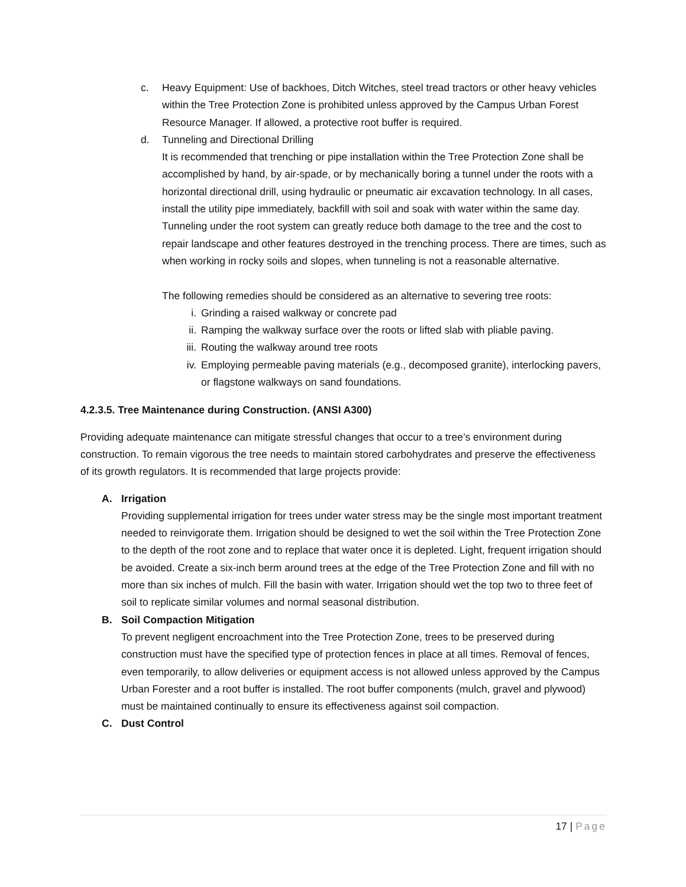c. Heavy Equipment: Use of backhoes, Ditch Witches, steel tread tractors or other heavy vehicles within the Tree Protection Zone is prohibited unless approved by the Campus Urban Forest Resource Manager. If allowed, a protective root buffer is required.
d. Tunneling and Directional Drilling
It is recommended that trenching or pipe installation within the Tree Protection Zone shall be accomplished by hand, by air-spade, or by mechanically boring a tunnel under the roots with a horizontal directional drill, using hydraulic or pneumatic air excavation technology. In all cases, install the utility pipe immediately, backfill with soil and soak with water within the same day. Tunneling under the root system can greatly reduce both damage to the tree and the cost to repair landscape and other features destroyed in the trenching process. There are times, such as when working in rocky soils and slopes, when tunneling is not a reasonable alternative.
The following remedies should be considered as an alternative to severing tree roots:
i. Grinding a raised walkway or concrete pad
ii. Ramping the walkway surface over the roots or lifted slab with pliable paving.
iii.
Routing the walkway around tree roots
iv. Employing permeable paving materials (e.g., decomposed granite), interlocking pavers, or flagstone walkways on sand foundations.
4.2.3.5. Tree Maintenance during Construction. (ANSI A300)
Providing adequate maintenance can mitigate stressful changes that occur to a tree’s environment during construction. To remain vigorous the tree needs to maintain stored carbohydrates and preserve the effectiveness of its growth regulators. It is recommended that large projects provide:
A. Irrigation
Providing supplemental irrigation for trees under water stress may be the single most important treatment needed to reinvigorate them. Irrigation should be designed to wet the soil within the Tree Protection Zone to the depth of the root zone and to replace that water once it is depleted. Light, frequent irrigation should be avoided. Create a six-inch berm around trees at the edge of the Tree Protection Zone and fill with no more than six inches of mulch. Fill the basin with water. Irrigation should wet the top two to three feet of soil to replicate similar volumes and normal seasonal distribution.
B. Soil Compaction Mitigation
To prevent negligent encroachment into the Tree Protection Zone, trees to be preserved during construction must have the specified type of protection fences in place at all times. Removal of fences, even temporarily, to allow deliveries or equipment access is not allowed unless approved by the Campus Urban Forester and a root buffer is installed. The root buffer components (mulch, gravel and plywood) must be maintained continually to ensure its effectiveness against soil compaction.
C. Dust Control
17 | Page